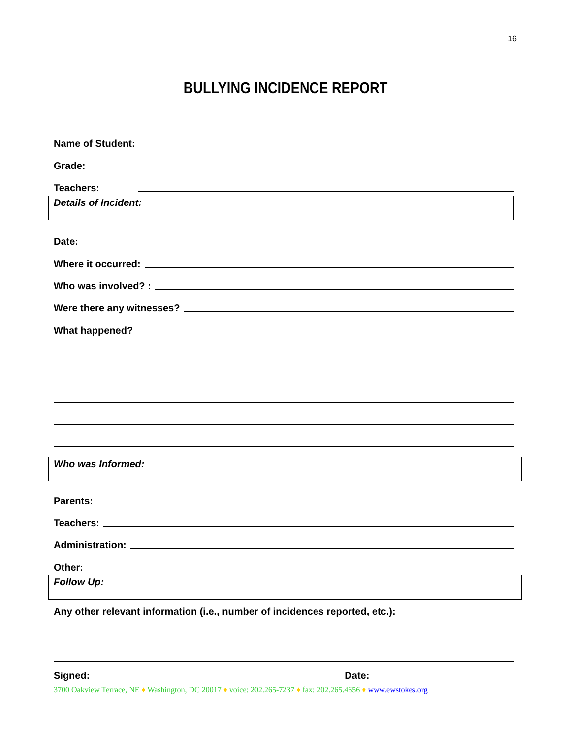16
BULLYING INCIDENCE REPORT
Name of Student:
Grade:
Teachers:
Details of Incident:
Date:
Where it occurred:
Who was involved? :
Were there any witnesses?
What happened?
Who was Informed:
Parents:
Teachers:
Administration:
Other:
Follow Up:
Any other relevant information (i.e., number of incidences reported, etc.):
Signed: Date:
3700 Oakview Terrace, NE ♦ Washington, DC 20017 ♦ voice: 202.265-7237 ♦ fax: 202.265.4656 ♦ www.ewstokes.org